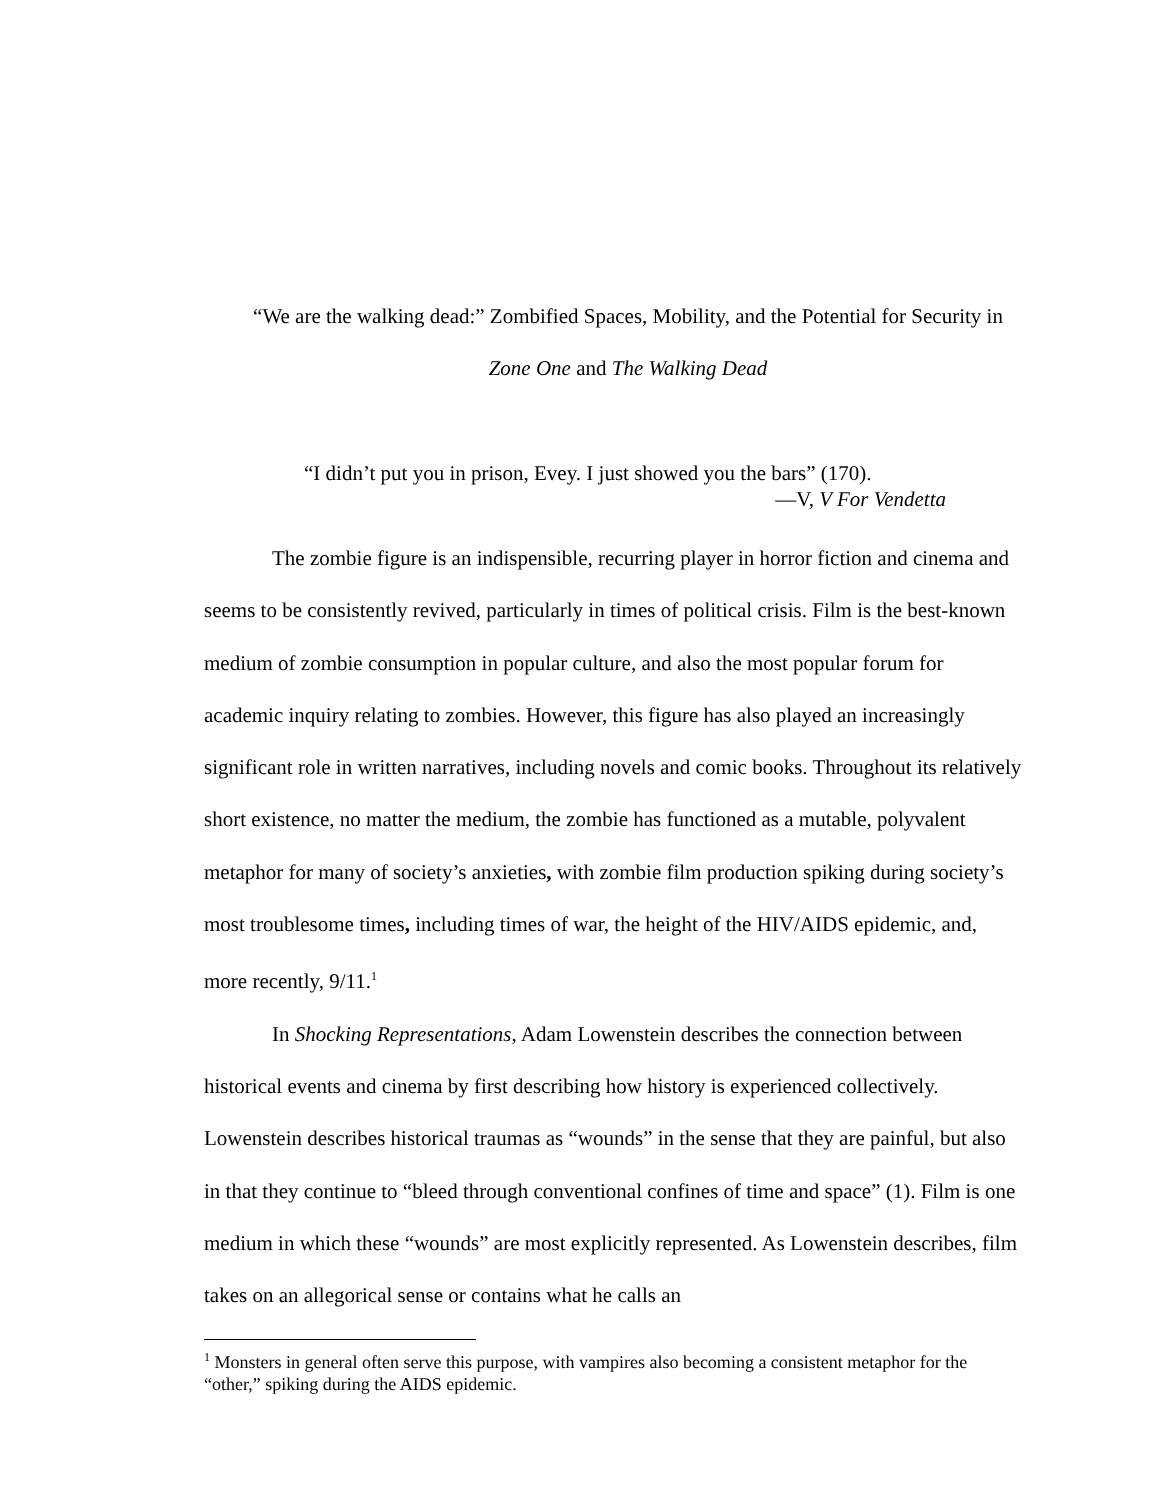“We are the walking dead:” Zombified Spaces, Mobility, and the Potential for Security in
Zone One and The Walking Dead
“I didn’t put you in prison, Evey. I just showed you the bars” (170).
—V, V For Vendetta
The zombie figure is an indispensible, recurring player in horror fiction and cinema and seems to be consistently revived, particularly in times of political crisis. Film is the best-known medium of zombie consumption in popular culture, and also the most popular forum for academic inquiry relating to zombies. However, this figure has also played an increasingly significant role in written narratives, including novels and comic books. Throughout its relatively short existence, no matter the medium, the zombie has functioned as a mutable, polyvalent metaphor for many of society’s anxieties, with zombie film production spiking during society’s most troublesome times, including times of war, the height of the HIV/AIDS epidemic, and, more recently, 9/11.<sup>1</sup>
In Shocking Representations, Adam Lowenstein describes the connection between historical events and cinema by first describing how history is experienced collectively. Lowenstein describes historical traumas as “wounds” in the sense that they are painful, but also in that they continue to “bleed through conventional confines of time and space” (1). Film is one medium in which these “wounds” are most explicitly represented. As Lowenstein describes, film takes on an allegorical sense or contains what he calls an
<sup>1</sup> Monsters in general often serve this purpose, with vampires also becoming a consistent metaphor for the “other,” spiking during the AIDS epidemic.